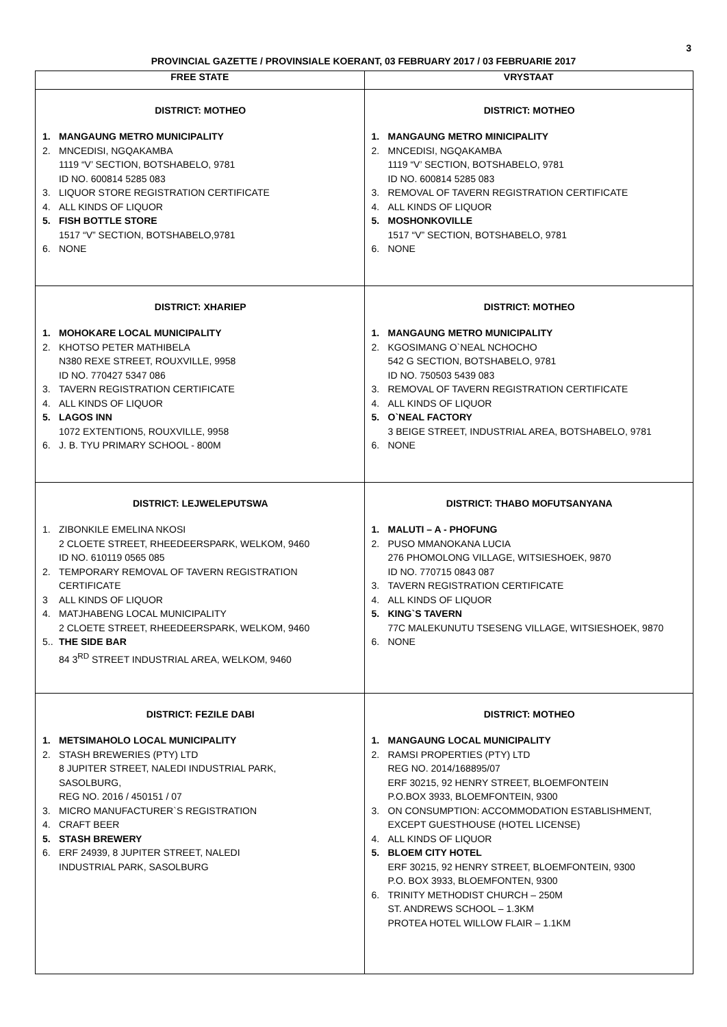3
PROVINCIAL GAZETTE / PROVINSIALE KOERANT, 03 FEBRUARY 2017 / 03 FEBRUARIE 2017
| FREE STATE | VRYSTAAT |
| --- | --- |
| DISTRICT: MOTHEO 1. MANGAUNG METRO MUNICIPALITY 2. MNCEDISI, NGQAKAMBA 1119 “V’ SECTION, BOTSHABELO, 9781 ID NO. 600814 5285 083 3. LIQUOR STORE REGISTRATION CERTIFICATE 4. ALL KINDS OF LIQUOR 5. FISH BOTTLE STORE 1517 “V” SECTION, BOTSHABELO,9781 6. NONE | DISTRICT: MOTHEO 1. MANGAUNG METRO MINICIPALITY 2. MNCEDISI, NGQAKAMBA 1119 “V’ SECTION, BOTSHABELO, 9781 ID NO. 600814 5285 083 3. REMOVAL OF TAVERN REGISTRATION CERTIFICATE 4. ALL KINDS OF LIQUOR 5. MOSHONKOVILLE 1517 “V” SECTION, BOTSHABELO, 9781 6. NONE |
| DISTRICT: XHARIEP 1. MOHOKARE LOCAL MUNICIPALITY 2. KHOTSO PETER MATHIBELA N380 REXE STREET, ROUXVILLE, 9958 ID NO. 770427 5347 086 3. TAVERN REGISTRATION CERTIFICATE 4. ALL KINDS OF LIQUOR 5. LAGOS INN 1072 EXTENTION5, ROUXVILLE, 9958 6. J. B. TYU PRIMARY SCHOOL - 800M | DISTRICT: MOTHEO 1. MANGAUNG METRO MUNICIPALITY 2. KGOSIMANG O`NEAL NCHOCHO 542 G SECTION, BOTSHABELO, 9781 ID NO. 750503 5439 083 3. REMOVAL OF TAVERN REGISTRATION CERTIFICATE 4. ALL KINDS OF LIQUOR 5. O`NEAL FACTORY 3 BEIGE STREET, INDUSTRIAL AREA, BOTSHABELO, 9781 6. NONE |
| DISTRICT: LEJWELEPUTSWA 1. ZIBONKILE EMELINA NKOSI 2 CLOETE STREET, RHEEDEERSPARK, WELKOM, 9460 ID NO. 610119 0565 085 2. TEMPORARY REMOVAL OF TAVERN REGISTRATION CERTIFICATE 3 ALL KINDS OF LIQUOR 4. MATJHABENG LOCAL MUNICIPALITY 2 CLOETE STREET, RHEEDEERSPARK, WELKOM, 9460 5.. THE SIDE BAR 84 3<sup>RD</sup> STREET INDUSTRIAL AREA, WELKOM, 9460 | DISTRICT: THABO MOFUTSANYANA 1. MALUTI – A - PHOFUNG 2. PUSO MMANOKANA LUCIA 276 PHOMOLONG VILLAGE, WITSIESHOEK, 9870 ID NO. 770715 0843 087 3. TAVERN REGISTRATION CERTIFICATE 4. ALL KINDS OF LIQUOR 5. KING`S TAVERN 77C MALEKUNUTU TSESENG VILLAGE, WITSIESHOEK, 9870 6. NONE |
| DISTRICT: FEZILE DABI 1. METSIMAHOLO LOCAL MUNICIPALITY 2. STASH BREWERIES (PTY) LTD 8 JUPITER STREET, NALEDI INDUSTRIAL PARK, SASOLBURG, REG NO. 2016 / 450151 / 07 3. MICRO MANUFACTURER`S REGISTRATION 4. CRAFT BEER 5. STASH BREWERY 6. ERF 24939, 8 JUPITER STREET, NALEDI INDUSTRIAL PARK, SASOLBURG | DISTRICT: MOTHEO 1. MANGAUNG LOCAL MUNICIPALITY 2. RAMSI PROPERTIES (PTY) LTD REG NO. 2014/168895/07 ERF 30215, 92 HENRY STREET, BLOEMFONTEIN P.O.BOX 3933, BLOEMFONTEIN, 9300 3. ON CONSUMPTION: ACCOMMODATION ESTABLISHMENT, EXCEPT GUESTHOUSE (HOTEL LICENSE) 4. ALL KINDS OF LIQUOR 5. BLOEM CITY HOTEL ERF 30215, 92 HENRY STREET, BLOEMFONTEIN, 9300 P.O. BOX 3933, BLOEMFONTEN, 9300 6. TRINITY METHODIST CHURCH – 250M ST. ANDREWS SCHOOL – 1.3KM PROTEA HOTEL WILLOW FLAIR – 1.1KM |